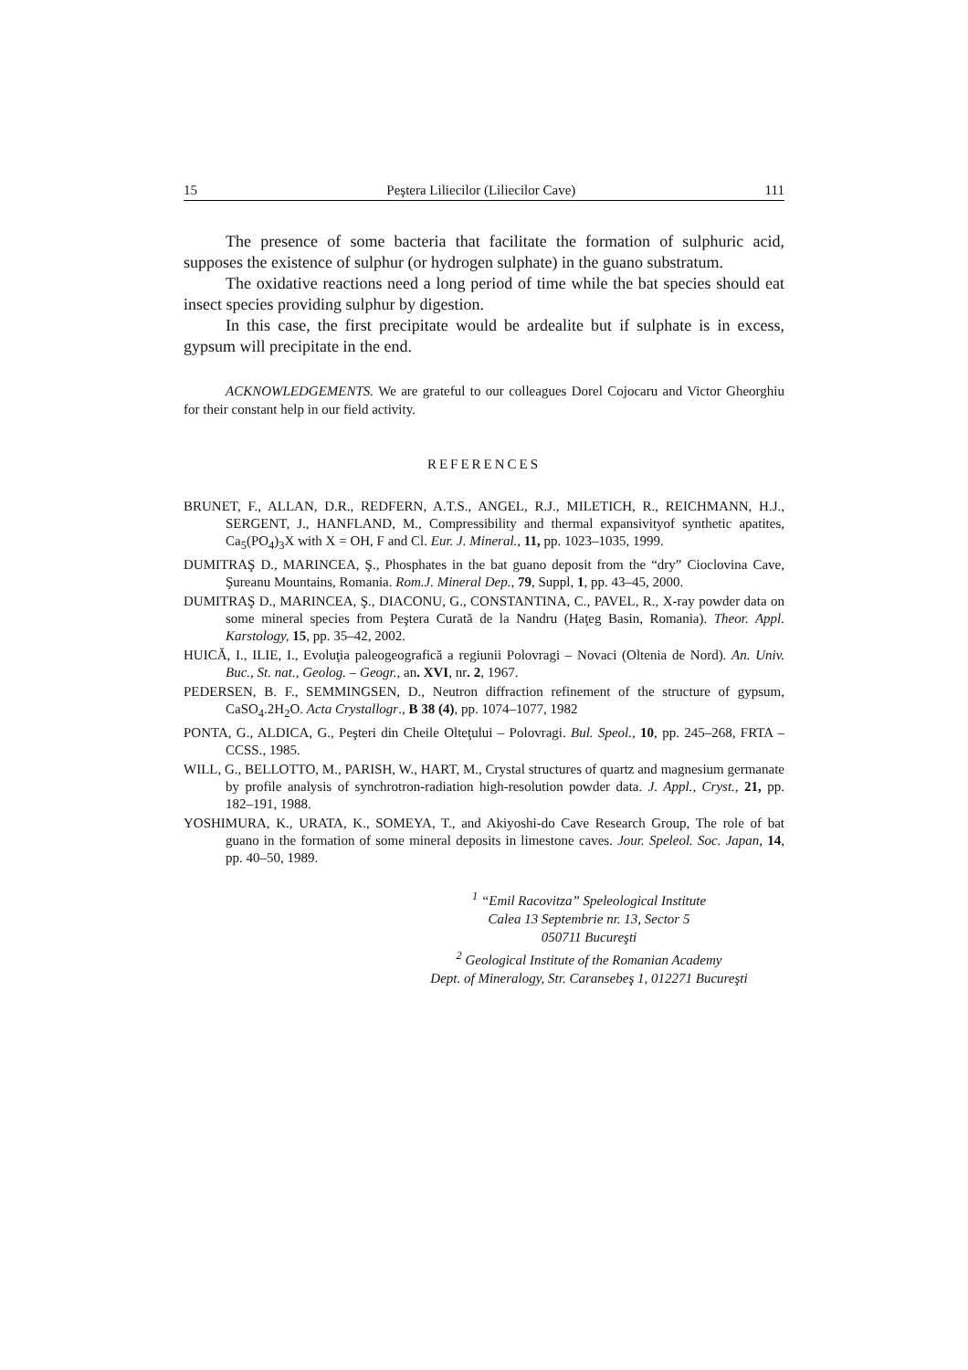15 Peştera Liliecilor (Liliecilor Cave) 111
The presence of some bacteria that facilitate the formation of sulphuric acid, supposes the existence of sulphur (or hydrogen sulphate) in the guano substratum.
The oxidative reactions need a long period of time while the bat species should eat insect species providing sulphur by digestion.
In this case, the first precipitate would be ardealite but if sulphate is in excess, gypsum will precipitate in the end.
ACKNOWLEDGEMENTS. We are grateful to our colleagues Dorel Cojocaru and Victor Gheorghiu for their constant help in our field activity.
REFERENCES
BRUNET, F., ALLAN, D.R., REDFERN, A.T.S., ANGEL, R.J., MILETICH, R., REICHMANN, H.J., SERGENT, J., HANFLAND, M., Compressibility and thermal expansivityof synthetic apatites, Ca<sub>5</sub>(PO<sub>4</sub>)<sub>3</sub>X with X = OH, F and Cl. Eur. J. Mineral., 11, pp. 1023–1035, 1999.
DUMITRAŞ D., MARINCEA, Ş., Phosphates in the bat guano deposit from the “dry” Cioclovina Cave, Şureanu Mountains, Romania. Rom.J. Mineral Dep., 79, Suppl, 1, pp. 43–45, 2000.
DUMITRAŞ D., MARINCEA, Ş., DIACONU, G., CONSTANTINA, C., PAVEL, R., X-ray powder data on some mineral species from Peştera Curată de la Nandru (Haţeg Basin, Romania). Theor. Appl. Karstology, 15, pp. 35–42, 2002.
HUICĂ, I., ILIE, I., Evoluţia paleogeografică a regiunii Polovragi – Novaci (Oltenia de Nord). An. Univ. Buc., St. nat., Geolog. – Geogr., an. XVI, nr. 2, 1967.
PEDERSEN, B. F., SEMMINGSEN, D., Neutron diffraction refinement of the structure of gypsum, CaSO<sub>4</sub>.2H<sub>2</sub>O. Acta Crystallogr., B 38 (4), pp. 1074–1077, 1982
PONTA, G., ALDICA, G., Peşteri din Cheile Olteţului – Polovragi. Bul. Speol., 10, pp. 245–268, FRTA – CCSS., 1985.
WILL, G., BELLOTTO, M., PARISH, W., HART, M., Crystal structures of quartz and magnesium germanate by profile analysis of synchrotron-radiation high-resolution powder data. J. Appl., Cryst., 21, pp. 182–191, 1988.
YOSHIMURA, K., URATA, K., SOMEYA, T., and Akiyoshi-do Cave Research Group, The role of bat guano in the formation of some mineral deposits in limestone caves. Jour. Speleol. Soc. Japan, 14, pp. 40–50, 1989.
<sup>1</sup> “Emil Racovitza” Speleological Institute
Calea 13 Septembrie nr. 13, Sector 5
050711 Bucureşti
<sup>2</sup> Geological Institute of the Romanian Academy
Dept. of Mineralogy, Str. Caransebeş 1, 012271 Bucureşti